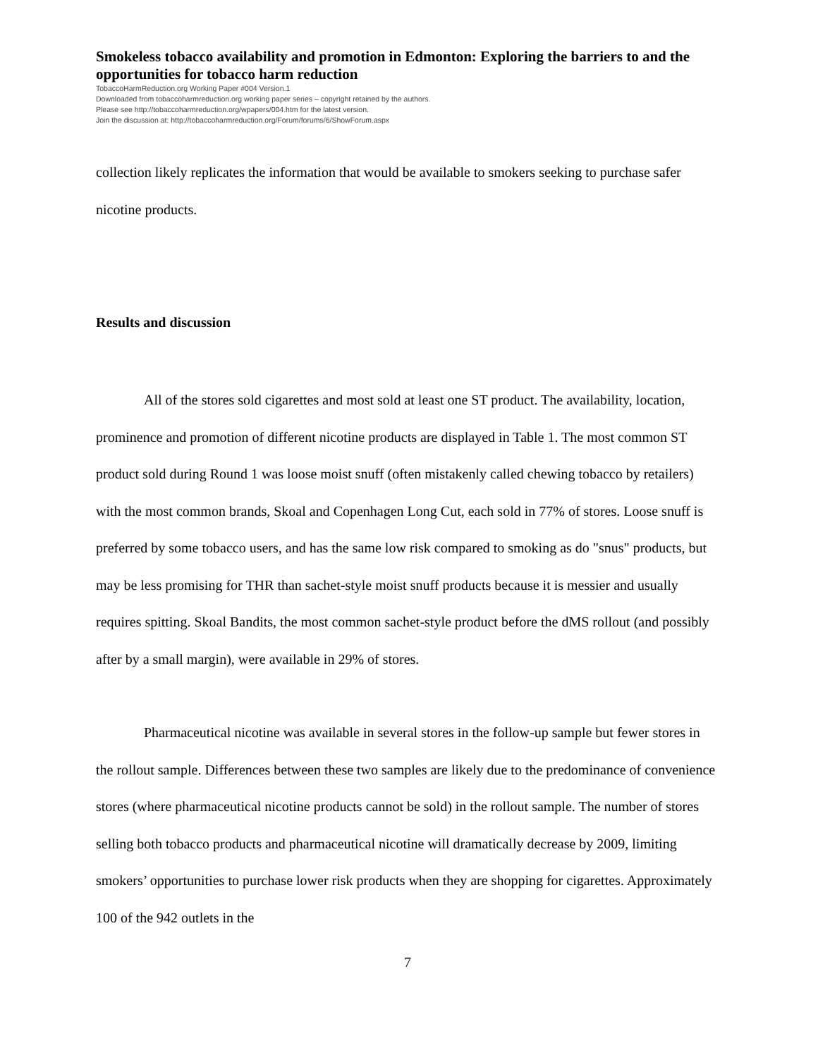Smokeless tobacco availability and promotion in Edmonton: Exploring the barriers to and the opportunities for tobacco harm reduction
TobaccoHarmReduction.org Working Paper #004 Version.1
Downloaded from tobaccoharmreduction.org working paper series – copyright retained by the authors.
Please see http://tobaccoharmreduction.org/wpapers/004.htm for the latest version.
Join the discussion at: http://tobaccoharmreduction.org/Forum/forums/6/ShowForum.aspx
collection likely replicates the information that would be available to smokers seeking to purchase safer nicotine products.
Results and discussion
All of the stores sold cigarettes and most sold at least one ST product. The availability, location, prominence and promotion of different nicotine products are displayed in Table 1. The most common ST product sold during Round 1 was loose moist snuff (often mistakenly called chewing tobacco by retailers) with the most common brands, Skoal and Copenhagen Long Cut, each sold in 77% of stores. Loose snuff is preferred by some tobacco users, and has the same low risk compared to smoking as do "snus" products, but may be less promising for THR than sachet-style moist snuff products because it is messier and usually requires spitting. Skoal Bandits, the most common sachet-style product before the dMS rollout (and possibly after by a small margin), were available in 29% of stores.
Pharmaceutical nicotine was available in several stores in the follow-up sample but fewer stores in the rollout sample. Differences between these two samples are likely due to the predominance of convenience stores (where pharmaceutical nicotine products cannot be sold) in the rollout sample. The number of stores selling both tobacco products and pharmaceutical nicotine will dramatically decrease by 2009, limiting smokers’ opportunities to purchase lower risk products when they are shopping for cigarettes. Approximately 100 of the 942 outlets in the
7